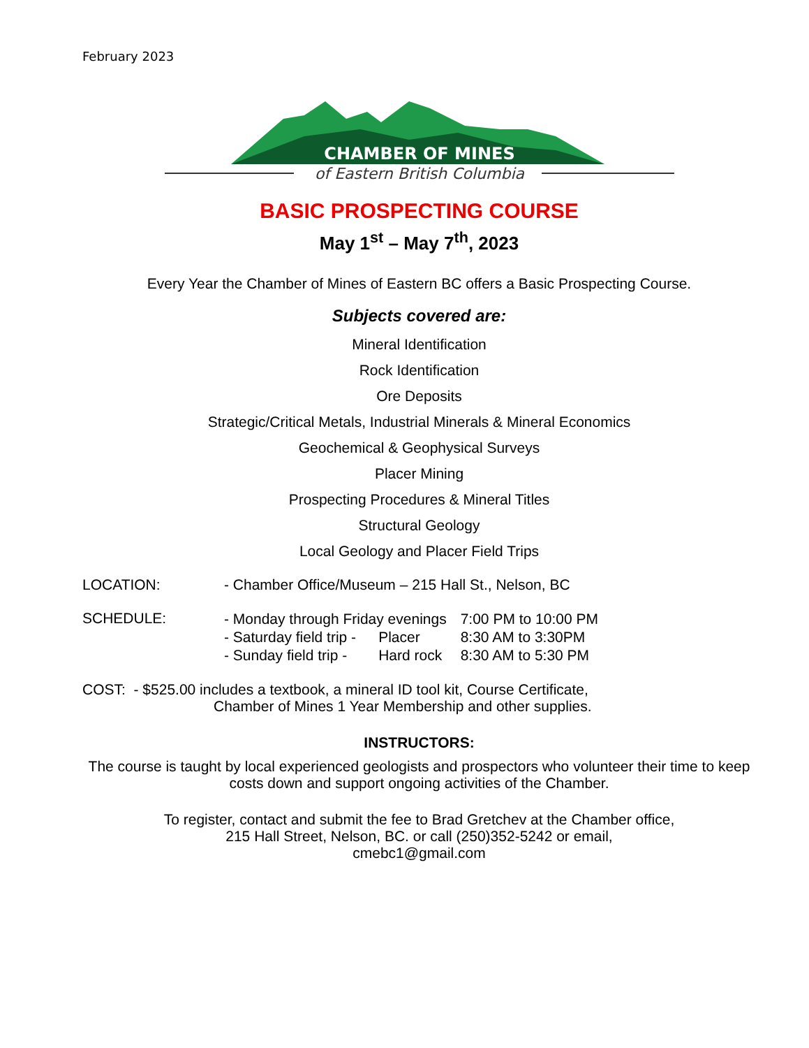February 2023
CHAMBER OF MINES
of Eastern British Columbia
BASIC PROSPECTING COURSE
May 1<sup>st</sup> – May 7<sup>th</sup>, 2023
Every Year the Chamber of Mines of Eastern BC offers a Basic Prospecting Course.
Subjects covered are:
Mineral Identification
Rock Identification
Ore Deposits
Strategic/Critical Metals, Industrial Minerals & Mineral Economics
Geochemical & Geophysical Surveys
Placer Mining
Prospecting Procedures & Mineral Titles
Structural Geology
Local Geology and Placer Field Trips
LOCATION: - Chamber Office/Museum – 215 Hall St., Nelson, BC
SCHEDULE:
| - Monday through Friday evenings | | 7:00 PM to 10:00 PM |
| - Saturday field trip - | Placer | 8:30 AM to 3:30PM |
| - Sunday field trip - | Hard rock | 8:30 AM to 5:30 PM |
COST: - $525.00 includes a textbook, a mineral ID tool kit, Course Certificate,
Chamber of Mines 1 Year Membership and other supplies.
INSTRUCTORS:
The course is taught by local experienced geologists and prospectors who volunteer their time to keep costs down and support ongoing activities of the Chamber.
To register, contact and submit the fee to Brad Gretchev at the Chamber office,
215 Hall Street, Nelson, BC. or call (250)352-5242 or email,
cmebc1@gmail.com